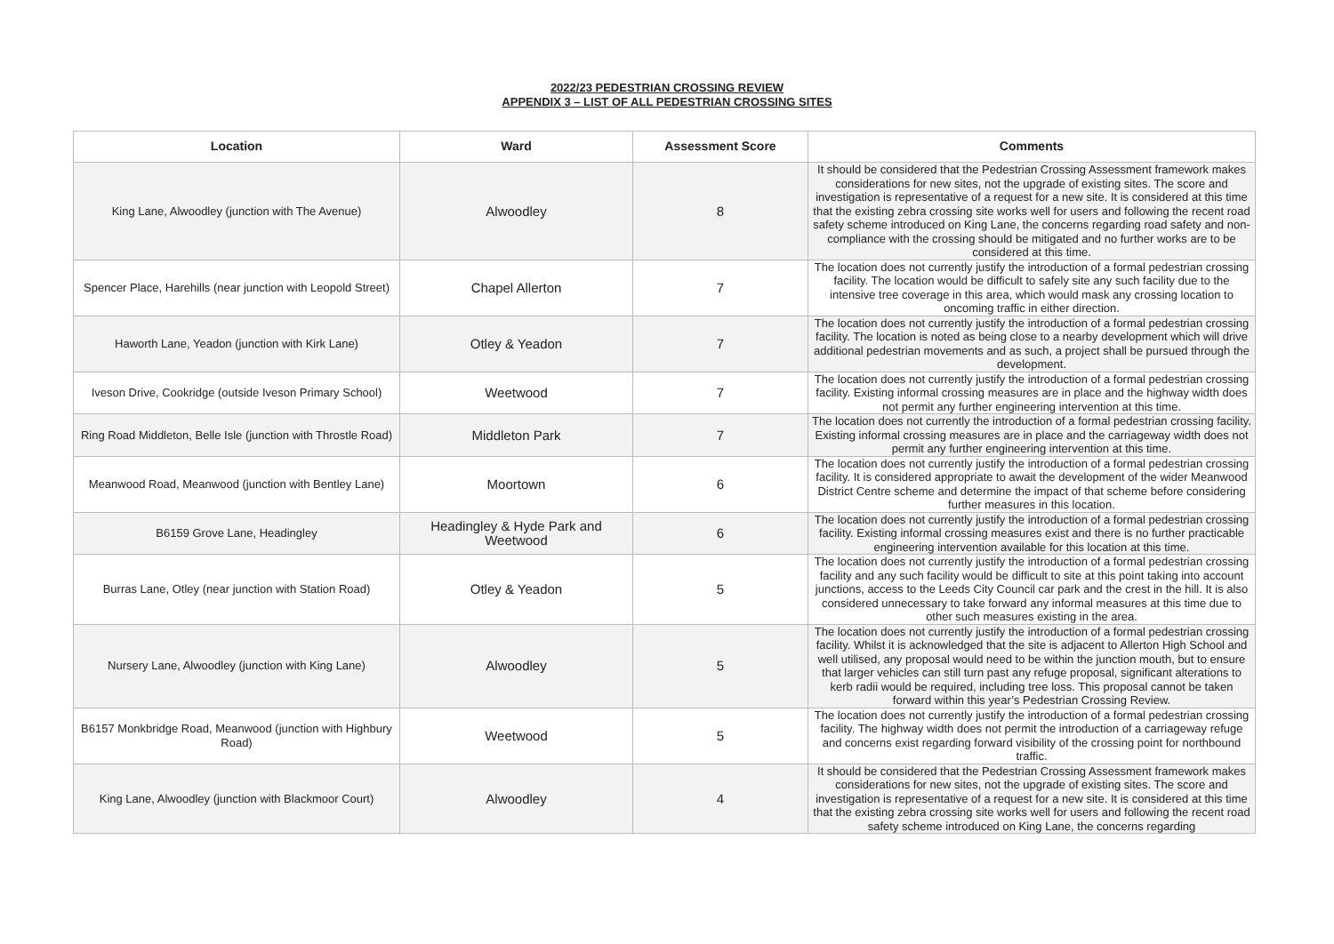2022/23 PEDESTRIAN CROSSING REVIEW
APPENDIX 3 – LIST OF ALL PEDESTRIAN CROSSING SITES
| Location | Ward | Assessment Score | Comments |
| --- | --- | --- | --- |
| King Lane, Alwoodley (junction with The Avenue) | Alwoodley | 8 | It should be considered that the Pedestrian Crossing Assessment framework makes considerations for new sites, not the upgrade of existing sites. The score and investigation is representative of a request for a new site. It is considered at this time that the existing zebra crossing site works well for users and following the recent road safety scheme introduced on King Lane, the concerns regarding road safety and non-compliance with the crossing should be mitigated and no further works are to be considered at this time. |
| Spencer Place, Harehills (near junction with Leopold Street) | Chapel Allerton | 7 | The location does not currently justify the introduction of a formal pedestrian crossing facility. The location would be difficult to safely site any such facility due to the intensive tree coverage in this area, which would mask any crossing location to oncoming traffic in either direction. |
| Haworth Lane, Yeadon (junction with Kirk Lane) | Otley & Yeadon | 7 | The location does not currently justify the introduction of a formal pedestrian crossing facility. The location is noted as being close to a nearby development which will drive additional pedestrian movements and as such, a project shall be pursued through the development. |
| Iveson Drive, Cookridge (outside Iveson Primary School) | Weetwood | 7 | The location does not currently justify the introduction of a formal pedestrian crossing facility. Existing informal crossing measures are in place and the highway width does not permit any further engineering intervention at this time. |
| Ring Road Middleton, Belle Isle (junction with Throstle Road) | Middleton Park | 7 | The location does not currently the introduction of a formal pedestrian crossing facility. Existing informal crossing measures are in place and the carriageway width does not permit any further engineering intervention at this time. |
| Meanwood Road, Meanwood (junction with Bentley Lane) | Moortown | 6 | The location does not currently justify the introduction of a formal pedestrian crossing facility. It is considered appropriate to await the development of the wider Meanwood District Centre scheme and determine the impact of that scheme before considering further measures in this location. |
| B6159 Grove Lane, Headingley | Headingley & Hyde Park and Weetwood | 6 | The location does not currently justify the introduction of a formal pedestrian crossing facility. Existing informal crossing measures exist and there is no further practicable engineering intervention available for this location at this time. |
| Burras Lane, Otley (near junction with Station Road) | Otley & Yeadon | 5 | The location does not currently justify the introduction of a formal pedestrian crossing facility and any such facility would be difficult to site at this point taking into account junctions, access to the Leeds City Council car park and the crest in the hill. It is also considered unnecessary to take forward any informal measures at this time due to other such measures existing in the area. |
| Nursery Lane, Alwoodley (junction with King Lane) | Alwoodley | 5 | The location does not currently justify the introduction of a formal pedestrian crossing facility. Whilst it is acknowledged that the site is adjacent to Allerton High School and well utilised, any proposal would need to be within the junction mouth, but to ensure that larger vehicles can still turn past any refuge proposal, significant alterations to kerb radii would be required, including tree loss. This proposal cannot be taken forward within this year’s Pedestrian Crossing Review. |
| B6157 Monkbridge Road, Meanwood (junction with Highbury Road) | Weetwood | 5 | The location does not currently justify the introduction of a formal pedestrian crossing facility. The highway width does not permit the introduction of a carriageway refuge and concerns exist regarding forward visibility of the crossing point for northbound traffic. |
| King Lane, Alwoodley (junction with Blackmoor Court) | Alwoodley | 4 | It should be considered that the Pedestrian Crossing Assessment framework makes considerations for new sites, not the upgrade of existing sites. The score and investigation is representative of a request for a new site. It is considered at this time that the existing zebra crossing site works well for users and following the recent road safety scheme introduced on King Lane, the concerns regarding |